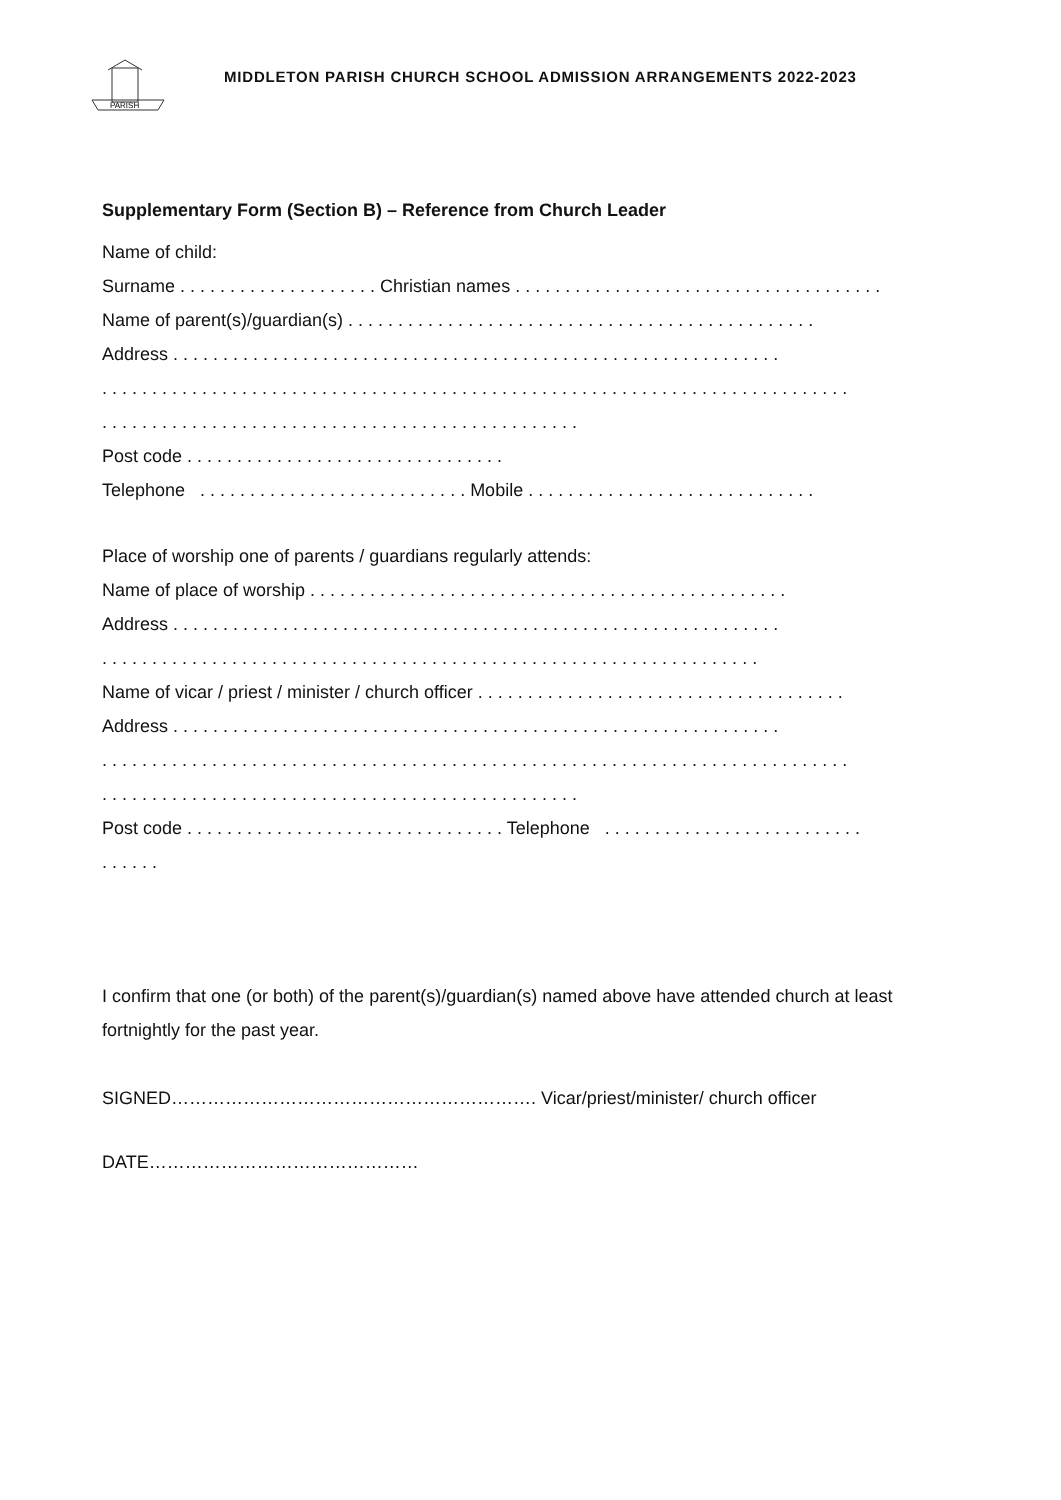PARISH
MIDDLETON PARISH CHURCH SCHOOL ADMISSION ARRANGEMENTS 2022-2023
Supplementary Form (Section B) – Reference from Church Leader
Name of child:
Surname . . . . . . . . . . . . . . . . . . . . Christian names . . . . . . . . . . . . . . . . . . . . . . . . . . . . . . . . . . . . .
Name of parent(s)/guardian(s) . . . . . . . . . . . . . . . . . . . . . . . . . . . . . . . . . . . . . . . . . . . . . . .
Address . . . . . . . . . . . . . . . . . . . . . . . . . . . . . . . . . . . . . . . . . . . . . . . . . . . . . . . . . . . . .
. . . . . . . . . . . . . . . . . . . . . . . . . . . . . . . . . . . . . . . . . . . . . . . . . . . . . . . . . . . . . . . . . . . . . . . . . . .
. . . . . . . . . . . . . . . . . . . . . . . . . . . . . . . . . . . . . . . . . . . . . . . .
Post code . . . . . . . . . . . . . . . . . . . . . . . . . . . . . . . .
Telephone . . . . . . . . . . . . . . . . . . . . . . . . . . . Mobile . . . . . . . . . . . . . . . . . . . . . . . . . . . . .
Place of worship one of parents / guardians regularly attends:
Name of place of worship . . . . . . . . . . . . . . . . . . . . . . . . . . . . . . . . . . . . . . . . . . . . . . . .
Address . . . . . . . . . . . . . . . . . . . . . . . . . . . . . . . . . . . . . . . . . . . . . . . . . . . . . . . . . . . . .
. . . . . . . . . . . . . . . . . . . . . . . . . . . . . . . . . . . . . . . . . . . . . . . . . . . . . . . . . . . . . . . . . .
Name of vicar / priest / minister / church officer . . . . . . . . . . . . . . . . . . . . . . . . . . . . . . . . . . . . .
Address . . . . . . . . . . . . . . . . . . . . . . . . . . . . . . . . . . . . . . . . . . . . . . . . . . . . . . . . . . . . .
. . . . . . . . . . . . . . . . . . . . . . . . . . . . . . . . . . . . . . . . . . . . . . . . . . . . . . . . . . . . . . . . . . . . . . . . . . .
. . . . . . . . . . . . . . . . . . . . . . . . . . . . . . . . . . . . . . . . . . . . . . . .
Post code . . . . . . . . . . . . . . . . . . . . . . . . . . . . . . . . Telephone . . . . . . . . . . . . . . . . . . . . . . . . . .
. . . . . .
I confirm that one (or both) of the parent(s)/guardian(s) named above have attended church at least fortnightly for the past year.
SIGNED……………………………………………………. Vicar/priest/minister/ church officer
DATE………………………………………